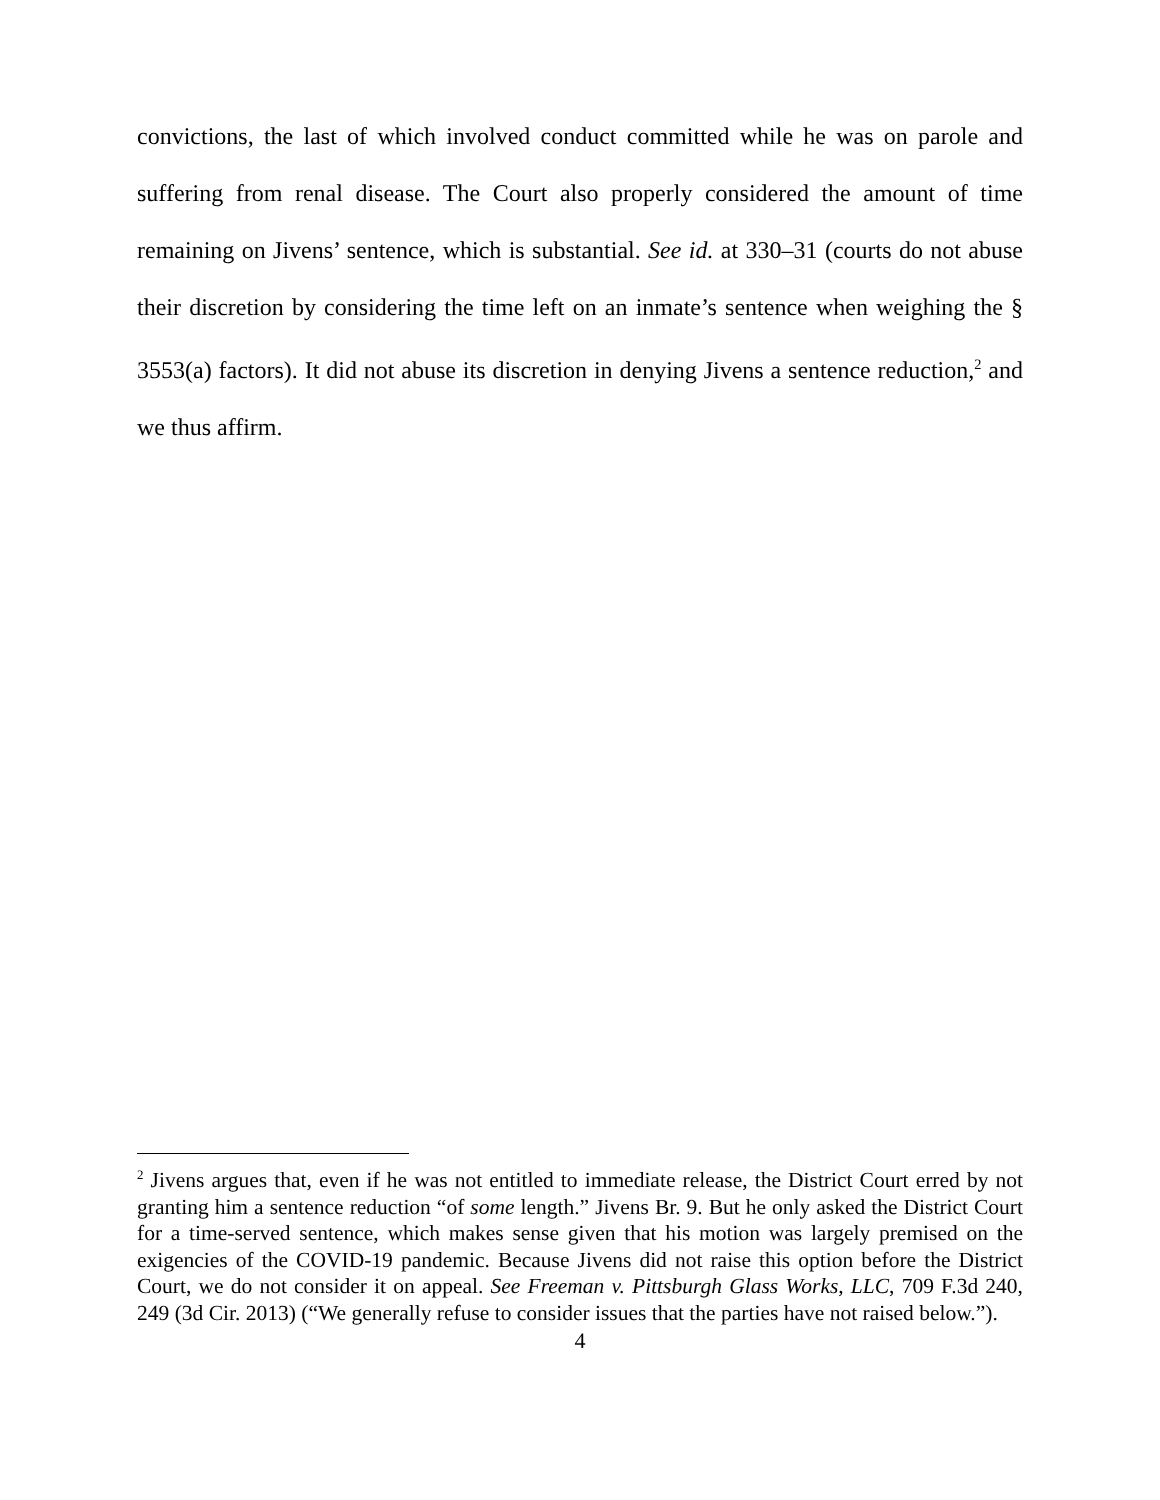convictions, the last of which involved conduct committed while he was on parole and suffering from renal disease. The Court also properly considered the amount of time remaining on Jivens’ sentence, which is substantial. See id. at 330–31 (courts do not abuse their discretion by considering the time left on an inmate’s sentence when weighing the § 3553(a) factors). It did not abuse its discretion in denying Jivens a sentence reduction,<sup>2</sup> and we thus affirm.
<sup>2</sup> Jivens argues that, even if he was not entitled to immediate release, the District Court erred by not granting him a sentence reduction “of some length.” Jivens Br. 9. But he only asked the District Court for a time-served sentence, which makes sense given that his motion was largely premised on the exigencies of the COVID-19 pandemic. Because Jivens did not raise this option before the District Court, we do not consider it on appeal. See Freeman v. Pittsburgh Glass Works, LLC, 709 F.3d 240, 249 (3d Cir. 2013) (“We generally refuse to consider issues that the parties have not raised below.”).
4